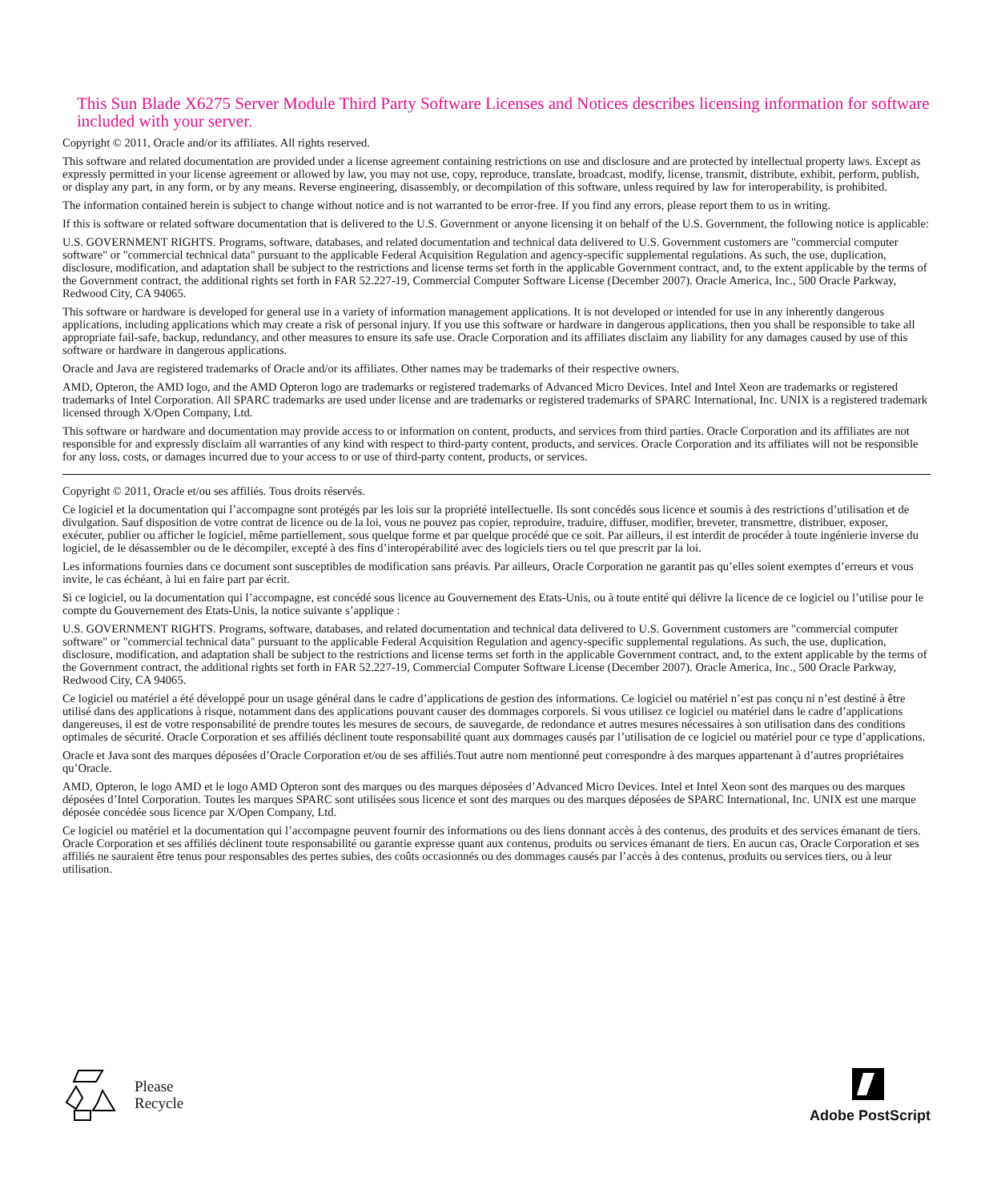This Sun Blade X6275 Server Module Third Party Software Licenses and Notices describes licensing information for software included with your server.
Copyright © 2011, Oracle and/or its affiliates. All rights reserved.
This software and related documentation are provided under a license agreement containing restrictions on use and disclosure and are protected by intellectual property laws. Except as expressly permitted in your license agreement or allowed by law, you may not use, copy, reproduce, translate, broadcast, modify, license, transmit, distribute, exhibit, perform, publish, or display any part, in any form, or by any means. Reverse engineering, disassembly, or decompilation of this software, unless required by law for interoperability, is prohibited.
The information contained herein is subject to change without notice and is not warranted to be error-free. If you find any errors, please report them to us in writing.
If this is software or related software documentation that is delivered to the U.S. Government or anyone licensing it on behalf of the U.S. Government, the following notice is applicable:
U.S. GOVERNMENT RIGHTS. Programs, software, databases, and related documentation and technical data delivered to U.S. Government customers are "commercial computer software" or "commercial technical data" pursuant to the applicable Federal Acquisition Regulation and agency-specific supplemental regulations. As such, the use, duplication, disclosure, modification, and adaptation shall be subject to the restrictions and license terms set forth in the applicable Government contract, and, to the extent applicable by the terms of the Government contract, the additional rights set forth in FAR 52.227-19, Commercial Computer Software License (December 2007). Oracle America, Inc., 500 Oracle Parkway, Redwood City, CA 94065.
This software or hardware is developed for general use in a variety of information management applications. It is not developed or intended for use in any inherently dangerous applications, including applications which may create a risk of personal injury. If you use this software or hardware in dangerous applications, then you shall be responsible to take all appropriate fail-safe, backup, redundancy, and other measures to ensure its safe use. Oracle Corporation and its affiliates disclaim any liability for any damages caused by use of this software or hardware in dangerous applications.
Oracle and Java are registered trademarks of Oracle and/or its affiliates. Other names may be trademarks of their respective owners.
AMD, Opteron, the AMD logo, and the AMD Opteron logo are trademarks or registered trademarks of Advanced Micro Devices. Intel and Intel Xeon are trademarks or registered trademarks of Intel Corporation. All SPARC trademarks are used under license and are trademarks or registered trademarks of SPARC International, Inc. UNIX is a registered trademark licensed through X/Open Company, Ltd.
This software or hardware and documentation may provide access to or information on content, products, and services from third parties. Oracle Corporation and its affiliates are not responsible for and expressly disclaim all warranties of any kind with respect to third-party content, products, and services. Oracle Corporation and its affiliates will not be responsible for any loss, costs, or damages incurred due to your access to or use of third-party content, products, or services.
Copyright © 2011, Oracle et/ou ses affiliés. Tous droits réservés.
Ce logiciel et la documentation qui l’accompagne sont protégés par les lois sur la propriété intellectuelle. Ils sont concédés sous licence et soumis à des restrictions d’utilisation et de divulgation. Sauf disposition de votre contrat de licence ou de la loi, vous ne pouvez pas copier, reproduire, traduire, diffuser, modifier, breveter, transmettre, distribuer, exposer, exécuter, publier ou afficher le logiciel, même partiellement, sous quelque forme et par quelque procédé que ce soit. Par ailleurs, il est interdit de procéder à toute ingénierie inverse du logiciel, de le désassembler ou de le décompiler, excepté à des fins d’interopérabilité avec des logiciels tiers ou tel que prescrit par la loi.
Les informations fournies dans ce document sont susceptibles de modification sans préavis. Par ailleurs, Oracle Corporation ne garantit pas qu’elles soient exemptes d’erreurs et vous invite, le cas échéant, à lui en faire part par écrit.
Si ce logiciel, ou la documentation qui l’accompagne, est concédé sous licence au Gouvernement des Etats-Unis, ou à toute entité qui délivre la licence de ce logiciel ou l’utilise pour le compte du Gouvernement des Etats-Unis, la notice suivante s’applique :
U.S. GOVERNMENT RIGHTS. Programs, software, databases, and related documentation and technical data delivered to U.S. Government customers are "commercial computer software" or "commercial technical data" pursuant to the applicable Federal Acquisition Regulation and agency-specific supplemental regulations. As such, the use, duplication, disclosure, modification, and adaptation shall be subject to the restrictions and license terms set forth in the applicable Government contract, and, to the extent applicable by the terms of the Government contract, the additional rights set forth in FAR 52.227-19, Commercial Computer Software License (December 2007). Oracle America, Inc., 500 Oracle Parkway, Redwood City, CA 94065.
Ce logiciel ou matériel a été développé pour un usage général dans le cadre d’applications de gestion des informations. Ce logiciel ou matériel n’est pas conçu ni n’est destiné à être utilisé dans des applications à risque, notamment dans des applications pouvant causer des dommages corporels. Si vous utilisez ce logiciel ou matériel dans le cadre d’applications dangereuses, il est de votre responsabilité de prendre toutes les mesures de secours, de sauvegarde, de redondance et autres mesures nécessaires à son utilisation dans des conditions optimales de sécurité. Oracle Corporation et ses affiliés déclinent toute responsabilité quant aux dommages causés par l’utilisation de ce logiciel ou matériel pour ce type d’applications.
Oracle et Java sont des marques déposées d’Oracle Corporation et/ou de ses affiliés.Tout autre nom mentionné peut correspondre à des marques appartenant à d’autres propriétaires qu’Oracle.
AMD, Opteron, le logo AMD et le logo AMD Opteron sont des marques ou des marques déposées d’Advanced Micro Devices. Intel et Intel Xeon sont des marques ou des marques déposées d’Intel Corporation. Toutes les marques SPARC sont utilisées sous licence et sont des marques ou des marques déposées de SPARC International, Inc. UNIX est une marque déposée concédée sous licence par X/Open Company, Ltd.
Ce logiciel ou matériel et la documentation qui l’accompagne peuvent fournir des informations ou des liens donnant accès à des contenus, des produits et des services émanant de tiers. Oracle Corporation et ses affiliés déclinent toute responsabilité ou garantie expresse quant aux contenus, produits ou services émanant de tiers. En aucun cas, Oracle Corporation et ses affiliés ne sauraient être tenus pour responsables des pertes subies, des coûts occasionnés ou des dommages causés par l’accès à des contenus, produits ou services tiers, ou à leur utilisation.
Please
Recycle
Adobe PostScript